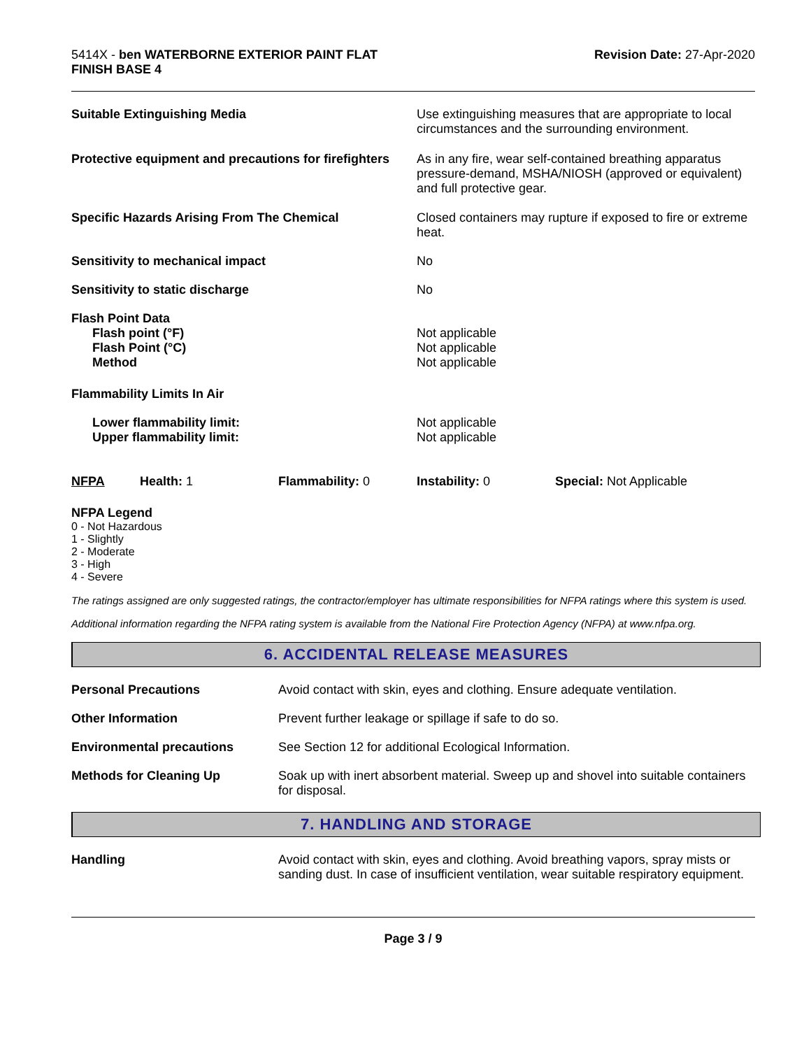5414X - ben WATERBORNE EXTERIOR PAINT FLAT
FINISH BASE 4
Revision Date: 27-Apr-2020
| Suitable Extinguishing Media | Use extinguishing measures that are appropriate to local circumstances and the surrounding environment. |
| Protective equipment and precautions for firefighters | As in any fire, wear self-contained breathing apparatus pressure-demand, MSHA/NIOSH (approved or equivalent) and full protective gear. |
| Specific Hazards Arising From The Chemical | Closed containers may rupture if exposed to fire or extreme heat. |
| Sensitivity to mechanical impact | No |
| Sensitivity to static discharge | No |
| Flash Point Data Flash point (°F) Flash Point (°C) Method | Not applicable Not applicable Not applicable |
| Flammability Limits In Air | |
| Lower flammability limit: Upper flammability limit: | Not applicable Not applicable |
| NFPA | Health: 1 | Flammability: 0 | Instability: 0 | Special: Not Applicable |
NFPA Legend
0 - Not Hazardous
1 - Slightly
2 - Moderate
3 - High
4 - Severe
The ratings assigned are only suggested ratings, the contractor/employer has ultimate responsibilities for NFPA ratings where this system is used.
Additional information regarding the NFPA rating system is available from the National Fire Protection Agency (NFPA) at www.nfpa.org.
6. ACCIDENTAL RELEASE MEASURES
| Personal Precautions | Avoid contact with skin, eyes and clothing. Ensure adequate ventilation. |
| Other Information | Prevent further leakage or spillage if safe to do so. |
| Environmental precautions | See Section 12 for additional Ecological Information. |
| Methods for Cleaning Up | Soak up with inert absorbent material. Sweep up and shovel into suitable containers for disposal. |
7. HANDLING AND STORAGE
| Handling | Avoid contact with skin, eyes and clothing. Avoid breathing vapors, spray mists or sanding dust. In case of insufficient ventilation, wear suitable respiratory equipment. |
Page 3 / 9